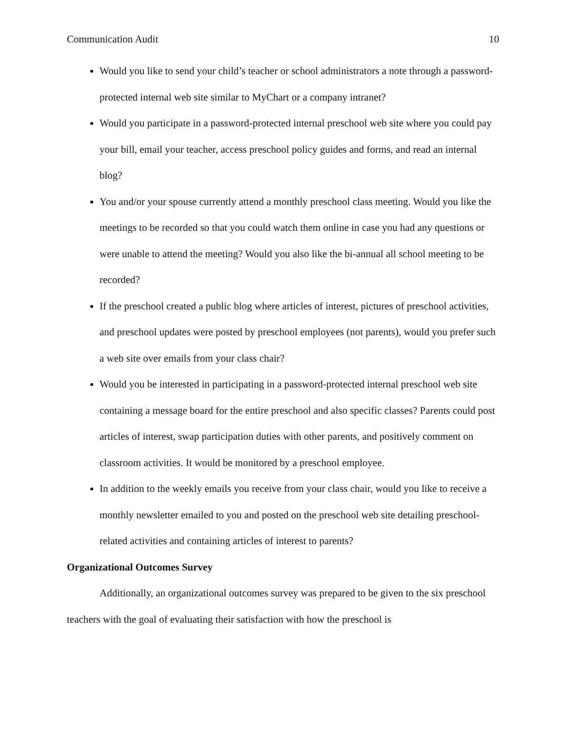Communication Audit 10
Would you like to send your child’s teacher or school administrators a note through a password-protected internal web site similar to MyChart or a company intranet?
Would you participate in a password-protected internal preschool web site where you could pay your bill, email your teacher, access preschool policy guides and forms, and read an internal blog?
You and/or your spouse currently attend a monthly preschool class meeting. Would you like the meetings to be recorded so that you could watch them online in case you had any questions or were unable to attend the meeting? Would you also like the bi-annual all school meeting to be recorded?
If the preschool created a public blog where articles of interest, pictures of preschool activities, and preschool updates were posted by preschool employees (not parents), would you prefer such a web site over emails from your class chair?
Would you be interested in participating in a password-protected internal preschool web site containing a message board for the entire preschool and also specific classes? Parents could post articles of interest, swap participation duties with other parents, and positively comment on classroom activities. It would be monitored by a preschool employee.
In addition to the weekly emails you receive from your class chair, would you like to receive a monthly newsletter emailed to you and posted on the preschool web site detailing preschool-related activities and containing articles of interest to parents?
Organizational Outcomes Survey
Additionally, an organizational outcomes survey was prepared to be given to the six preschool teachers with the goal of evaluating their satisfaction with how the preschool is